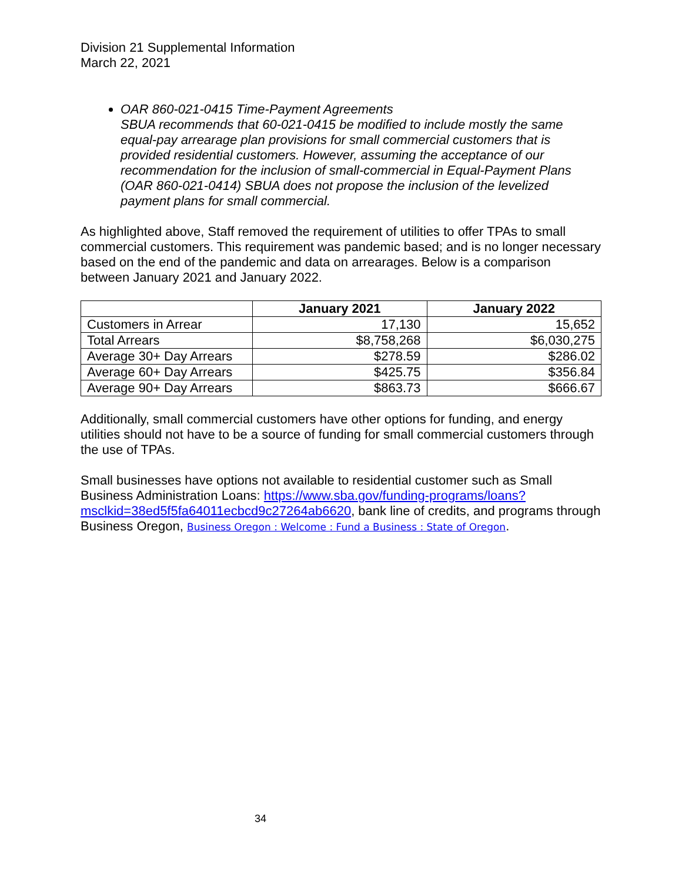Division 21 Supplemental Information
March 22, 2021
OAR 860-021-0415 Time-Payment Agreements
SBUA recommends that 60-021-0415 be modified to include mostly the same equal-pay arrearage plan provisions for small commercial customers that is provided residential customers. However, assuming the acceptance of our recommendation for the inclusion of small-commercial in Equal-Payment Plans (OAR 860-021-0414) SBUA does not propose the inclusion of the levelized payment plans for small commercial.
As highlighted above, Staff removed the requirement of utilities to offer TPAs to small commercial customers. This requirement was pandemic based; and is no longer necessary based on the end of the pandemic and data on arrearages. Below is a comparison between January 2021 and January 2022.
| | January 2021 | January 2022 |
| --- | --- | --- |
| Customers in Arrear | 17,130 | 15,652 |
| Total Arrears | $8,758,268 | $6,030,275 |
| Average 30+ Day Arrears | $278.59 | $286.02 |
| Average 60+ Day Arrears | $425.75 | $356.84 |
| Average 90+ Day Arrears | $863.73 | $666.67 |
Additionally, small commercial customers have other options for funding, and energy utilities should not have to be a source of funding for small commercial customers through the use of TPAs.
Small businesses have options not available to residential customer such as Small Business Administration Loans: https://www.sba.gov/funding-programs/loans?msclkid=38ed5f5fa64011ecbcd9c27264ab6620, bank line of credits, and programs through Business Oregon, Business Oregon : Welcome : Fund a Business : State of Oregon.
34